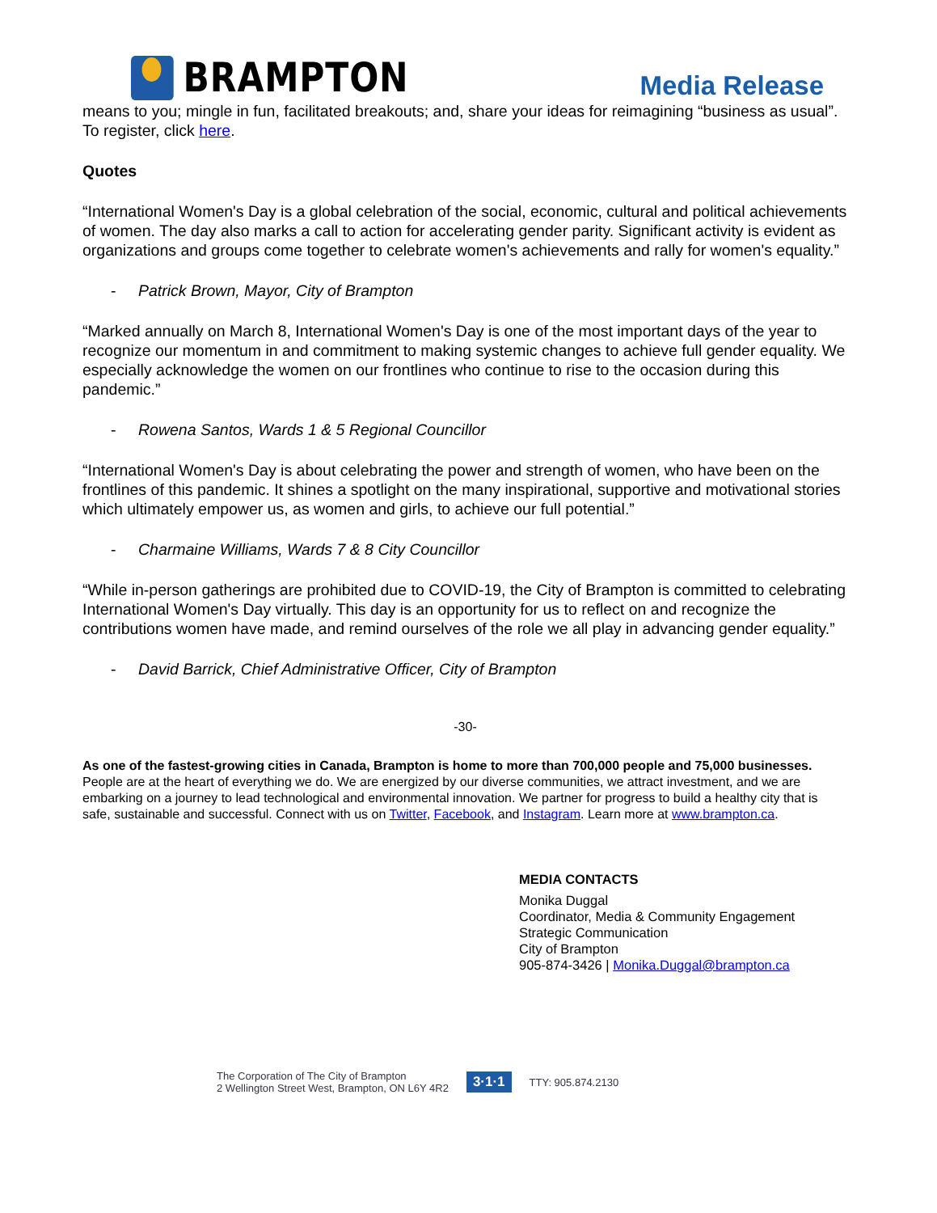BRAMPTON
Media Release
means to you; mingle in fun, facilitated breakouts; and, share your ideas for reimagining “business as usual”. To register, click here.
Quotes
“International Women's Day is a global celebration of the social, economic, cultural and political achievements of women. The day also marks a call to action for accelerating gender parity. Significant activity is evident as organizations and groups come together to celebrate women's achievements and rally for women's equality.”
- Patrick Brown, Mayor, City of Brampton
“Marked annually on March 8, International Women's Day is one of the most important days of the year to recognize our momentum in and commitment to making systemic changes to achieve full gender equality. We especially acknowledge the women on our frontlines who continue to rise to the occasion during this pandemic.”
- Rowena Santos, Wards 1 & 5 Regional Councillor
“International Women's Day is about celebrating the power and strength of women, who have been on the frontlines of this pandemic. It shines a spotlight on the many inspirational, supportive and motivational stories which ultimately empower us, as women and girls, to achieve our full potential.”
- Charmaine Williams, Wards 7 & 8 City Councillor
“While in-person gatherings are prohibited due to COVID-19, the City of Brampton is committed to celebrating International Women's Day virtually. This day is an opportunity for us to reflect on and recognize the contributions women have made, and remind ourselves of the role we all play in advancing gender equality.”
- David Barrick, Chief Administrative Officer, City of Brampton
-30-
As one of the fastest-growing cities in Canada, Brampton is home to more than 700,000 people and 75,000 businesses. People are at the heart of everything we do. We are energized by our diverse communities, we attract investment, and we are embarking on a journey to lead technological and environmental innovation. We partner for progress to build a healthy city that is safe, sustainable and successful. Connect with us on Twitter, Facebook, and Instagram. Learn more at www.brampton.ca.
MEDIA CONTACTS
Monika Duggal
Coordinator, Media & Community Engagement
Strategic Communication
City of Brampton
905-874-3426 | Monika.Duggal@brampton.ca
The Corporation of The City of Brampton
2 Wellington Street West, Brampton, ON L6Y 4R2
3·1·1
TTY: 905.874.2130